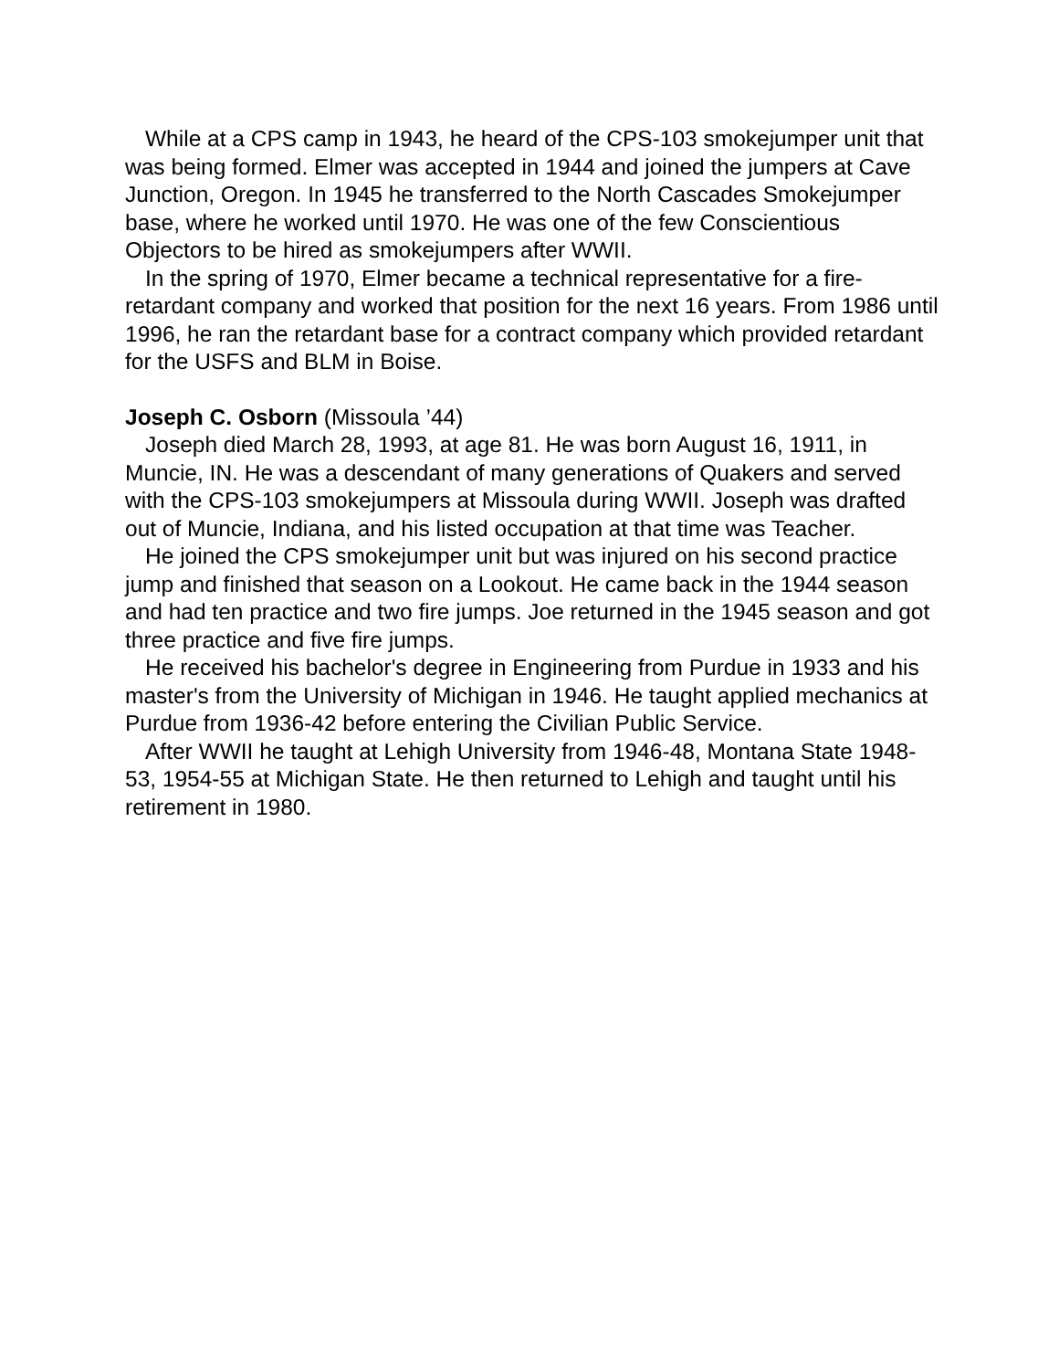While at a CPS camp in 1943, he heard of the CPS-103 smokejumper unit that was being formed. Elmer was accepted in 1944 and joined the jumpers at Cave Junction, Oregon. In 1945 he transferred to the North Cascades Smokejumper base, where he worked until 1970. He was one of the few Conscientious Objectors to be hired as smokejumpers after WWII.
In the spring of 1970, Elmer became a technical representative for a fire-retardant company and worked that position for the next 16 years. From 1986 until 1996, he ran the retardant base for a contract company which provided retardant for the USFS and BLM in Boise.
Joseph C. Osborn (Missoula ’44)
Joseph died March 28, 1993, at age 81. He was born August 16, 1911, in Muncie, IN. He was a descendant of many generations of Quakers and served with the CPS-103 smokejumpers at Missoula during WWII. Joseph was drafted out of Muncie, Indiana, and his listed occupation at that time was Teacher.
He joined the CPS smokejumper unit but was injured on his second practice jump and finished that season on a Lookout. He came back in the 1944 season and had ten practice and two fire jumps. Joe returned in the 1945 season and got three practice and five fire jumps.
He received his bachelor's degree in Engineering from Purdue in 1933 and his master's from the University of Michigan in 1946. He taught applied mechanics at Purdue from 1936-42 before entering the Civilian Public Service.
After WWII he taught at Lehigh University from 1946-48, Montana State 1948-53, 1954-55 at Michigan State. He then returned to Lehigh and taught until his retirement in 1980.